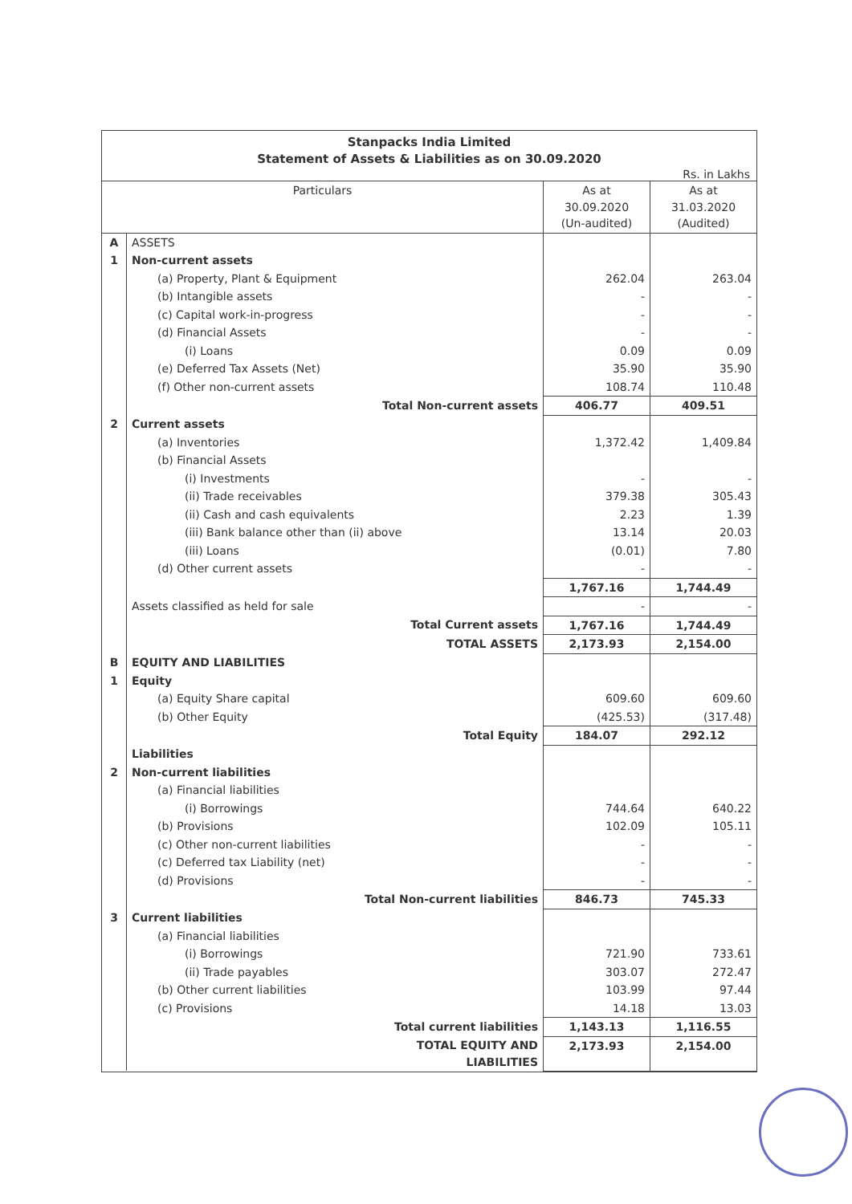Stanpacks India Limited
Statement of Assets & Liabilities as on 30.09.2020
Rs. in Lakhs
| Particulars | | As at 30.09.2020 (Un-audited) | As at 31.03.2020 (Audited) |
| --- | --- | --- | --- |
| A | ASSETS | | |
| 1 | Non-current assets | | |
| | (a) Property, Plant & Equipment | 262.04 | 263.04 |
| | (b) Intangible assets | - | - |
| | (c) Capital work-in-progress | - | - |
| | (d) Financial Assets | - | - |
| | (i) Loans | 0.09 | 0.09 |
| | (e) Deferred Tax Assets (Net) | 35.90 | 35.90 |
| | (f) Other non-current assets | 108.74 | 110.48 |
| | Total Non-current assets | 406.77 | 409.51 |
| 2 | Current assets | | |
| | (a) Inventories | 1,372.42 | 1,409.84 |
| | (b) Financial Assets | | |
| | (i) Investments | - | - |
| | (ii) Trade receivables | 379.38 | 305.43 |
| | (ii) Cash and cash equivalents | 2.23 | 1.39 |
| | (iii) Bank balance other than (ii) above | 13.14 | 20.03 |
| | (iii) Loans | (0.01) | 7.80 |
| | (d) Other current assets | - | - |
| | | 1,767.16 | 1,744.49 |
| | Assets classified as held for sale | - | - |
| | Total Current assets | 1,767.16 | 1,744.49 |
| | TOTAL ASSETS | 2,173.93 | 2,154.00 |
| B | EQUITY AND LIABILITIES | | |
| 1 | Equity | | |
| | (a) Equity Share capital | 609.60 | 609.60 |
| | (b) Other Equity | (425.53) | (317.48) |
| | Total Equity | 184.07 | 292.12 |
| | Liabilities | | |
| 2 | Non-current liabilities | | |
| | (a) Financial liabilities | | |
| | (i) Borrowings | 744.64 | 640.22 |
| | (b) Provisions | 102.09 | 105.11 |
| | (c) Other non-current liabilities | - | - |
| | (c) Deferred tax Liability (net) | - | - |
| | (d) Provisions | - | - |
| | Total Non-current liabilities | 846.73 | 745.33 |
| 3 | Current liabilities | | |
| | (a) Financial liabilities | | |
| | (i) Borrowings | 721.90 | 733.61 |
| | (ii) Trade payables | 303.07 | 272.47 |
| | (b) Other current liabilities | 103.99 | 97.44 |
| | (c) Provisions | 14.18 | 13.03 |
| | Total current liabilities | 1,143.13 | 1,116.55 |
| | TOTAL EQUITY AND LIABILITIES | 2,173.93 | 2,154.00 |